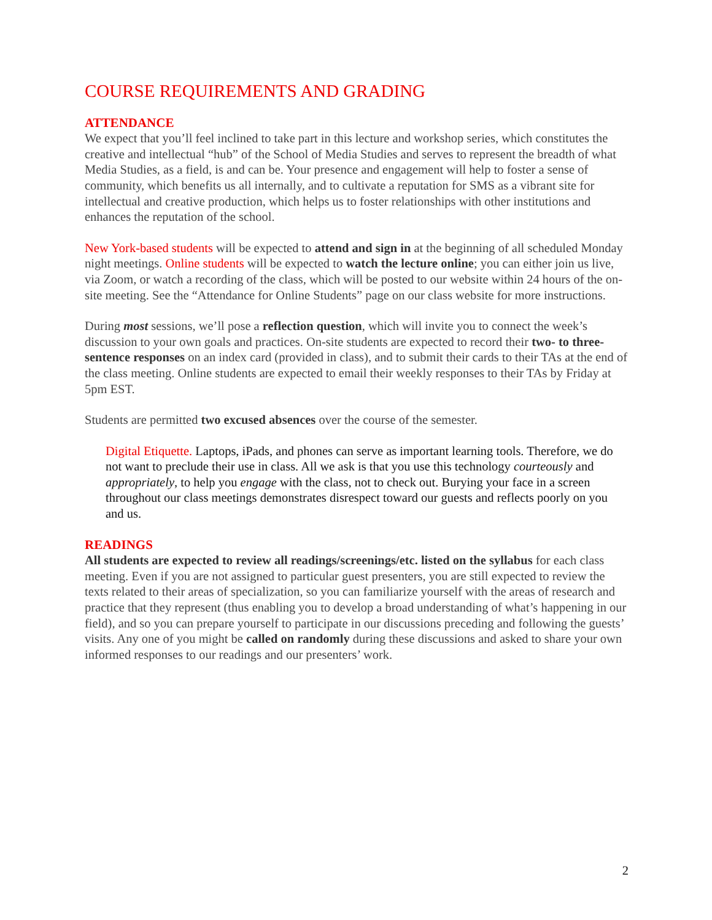COURSE REQUIREMENTS AND GRADING
ATTENDANCE
We expect that you’ll feel inclined to take part in this lecture and workshop series, which constitutes the creative and intellectual “hub” of the School of Media Studies and serves to represent the breadth of what Media Studies, as a field, is and can be. Your presence and engagement will help to foster a sense of community, which benefits us all internally, and to cultivate a reputation for SMS as a vibrant site for intellectual and creative production, which helps us to foster relationships with other institutions and enhances the reputation of the school.
New York-based students will be expected to attend and sign in at the beginning of all scheduled Monday night meetings. Online students will be expected to watch the lecture online; you can either join us live, via Zoom, or watch a recording of the class, which will be posted to our website within 24 hours of the on-site meeting. See the “Attendance for Online Students” page on our class website for more instructions.
During most sessions, we’ll pose a reflection question, which will invite you to connect the week’s discussion to your own goals and practices. On-site students are expected to record their two- to three-sentence responses on an index card (provided in class), and to submit their cards to their TAs at the end of the class meeting. Online students are expected to email their weekly responses to their TAs by Friday at 5pm EST.
Students are permitted two excused absences over the course of the semester.
Digital Etiquette. Laptops, iPads, and phones can serve as important learning tools. Therefore, we do not want to preclude their use in class. All we ask is that you use this technology courteously and appropriately, to help you engage with the class, not to check out. Burying your face in a screen throughout our class meetings demonstrates disrespect toward our guests and reflects poorly on you and us.
READINGS
All students are expected to review all readings/screenings/etc. listed on the syllabus for each class meeting. Even if you are not assigned to particular guest presenters, you are still expected to review the texts related to their areas of specialization, so you can familiarize yourself with the areas of research and practice that they represent (thus enabling you to develop a broad understanding of what’s happening in our field), and so you can prepare yourself to participate in our discussions preceding and following the guests’ visits. Any one of you might be called on randomly during these discussions and asked to share your own informed responses to our readings and our presenters’ work.
2